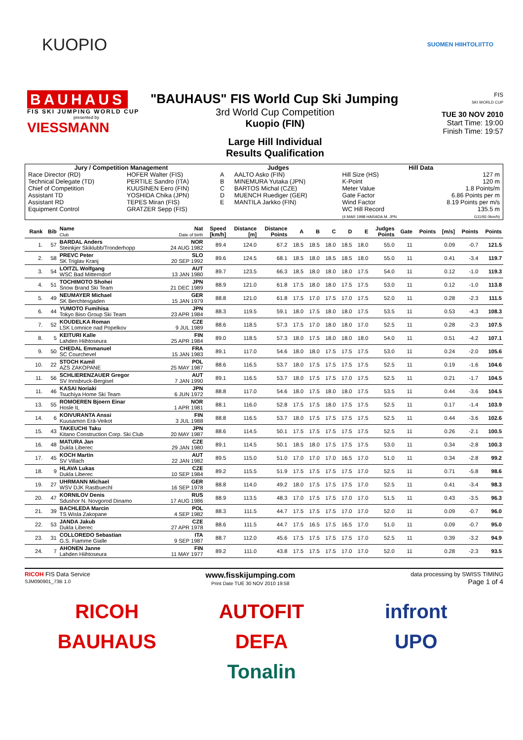KUOPIO
SUOMEN HIIHTOLIITTO
BAUHAUS
FIS SKI JUMPING WORLD CUP
presented by
VIESSMANN
"BAUHAUS" FIS World Cup Ski Jumping
3rd World Cup Competition
Kuopio (FIN)
Large Hill Individual
Results Qualification
FIS
SKI WORLD CUP
TUE 30 NOV 2010
Start Time: 19:00
Finish Time: 19:57
| Jury / Competition Management | | Judges | | Hill Data | |
| Race Director (RD) Technical Delegate (TD) Chief of Competition Assistant TD Assistant RD Equipment Control | HOFER Walter (FIS) PERTILE Sandro (ITA) KUUSINEN Eero (FIN) YOSHIDA Chika (JPN) TEPES Miran (FIS) GRATZER Sepp (FIS) | A B C D E | AALTO Asko (FIN) MINEMURA Yutaka (JPN) BARTOS Michal (CZE) MUENCH Ruediger (GER) MANTILA Jarkko (FIN) | Hill Size (HS) K-Point Meter Value Gate Factor Wind Factor WC Hill Record (4 MAR 1998 HARADA M. JPN | 127 m 120 m 1.8 Points/m 6.86 Points per m 8.19 Points per m/s 135.5 m G11/92.0km/h) |
| Rank | Bib | Name Club | Nat Date of birth | Speed [km/h] | Distance [m] | Distance Points | A | B | C | D | E | Judges Points | Gate | Points | [m/s] | Points | Points |
| --- | --- | --- | --- | --- | --- | --- | --- | --- | --- | --- | --- | --- | --- | --- | --- | --- | --- |
| 1. | 57 | BARDAL Anders Steinkjer Skiklubb/Tronderhopp | NOR 24 AUG 1982 | 89.4 | 124.0 | 67.2 | 18.5 | 18.5 | 18.0 | 18.5 | 18.0 | 55.0 | 11 | | 0.09 | -0.7 | 121.5 |
| 2. | 58 | PREVC Peter SK Triglav Kranj | SLO 20 SEP 1992 | 89.6 | 124.5 | 68.1 | 18.5 | 18.0 | 18.5 | 18.5 | 18.0 | 55.0 | 11 | | 0.41 | -3.4 | 119.7 |
| 3. | 54 | LOITZL Wolfgang WSC Bad Mitterndorf | AUT 13 JAN 1980 | 89.7 | 123.5 | 66.3 | 18.5 | 18.0 | 18.0 | 18.0 | 17.5 | 54.0 | 11 | | 0.12 | -1.0 | 119.3 |
| 4. | 51 | TOCHIMOTO Shohei Snow Brand Ski Team | JPN 21 DEC 1989 | 88.9 | 121.0 | 61.8 | 17.5 | 18.0 | 18.0 | 17.5 | 17.5 | 53.0 | 11 | | 0.12 | -1.0 | 113.8 |
| 5. | 49 | NEUMAYER Michael SK Berchtesgaden | GER 15 JAN 1979 | 88.8 | 121.0 | 61.8 | 17.5 | 17.0 | 17.5 | 17.0 | 17.5 | 52.0 | 11 | | 0.28 | -2.3 | 111.5 |
| 6. | 44 | YUMOTO Fumihisa Tokyo Biso Group Ski Team | JPN 23 APR 1984 | 88.3 | 119.5 | 59.1 | 18.0 | 17.5 | 18.0 | 18.0 | 17.5 | 53.5 | 11 | | 0.53 | -4.3 | 108.3 |
| 7. | 52 | KOUDELKA Roman LSK Lomnice nad Popelkov | CZE 9 JUL 1989 | 88.6 | 118.5 | 57.3 | 17.5 | 17.0 | 18.0 | 18.0 | 17.0 | 52.5 | 11 | | 0.28 | -2.3 | 107.5 |
| 8. | 5 | KEITURI Kalle Lahden Hiihtoseura | FIN 25 APR 1984 | 89.0 | 118.5 | 57.3 | 18.0 | 17.5 | 18.0 | 18.0 | 18.0 | 54.0 | 11 | | 0.51 | -4.2 | 107.1 |
| 9. | 50 | CHEDAL Emmanuel SC Courchevel | FRA 15 JAN 1983 | 89.1 | 117.0 | 54.6 | 18.0 | 18.0 | 17.5 | 17.5 | 17.5 | 53.0 | 11 | | 0.24 | -2.0 | 105.6 |
| 10. | 22 | STOCH Kamil AZS ZAKOPANE | POL 25 MAY 1987 | 88.6 | 116.5 | 53.7 | 18.0 | 17.5 | 17.5 | 17.5 | 17.5 | 52.5 | 11 | | 0.19 | -1.6 | 104.6 |
| 11. | 56 | SCHLIERENZAUER Gregor SV Innsbruck-Bergisel | AUT 7 JAN 1990 | 89.1 | 116.5 | 53.7 | 18.0 | 17.5 | 17.5 | 17.0 | 17.5 | 52.5 | 11 | | 0.21 | -1.7 | 104.5 |
| 11. | 46 | KASAI Noriaki Tsuchiya Home Ski Team | JPN 6 JUN 1972 | 88.8 | 117.0 | 54.6 | 18.0 | 17.5 | 18.0 | 18.0 | 17.5 | 53.5 | 11 | | 0.44 | -3.6 | 104.5 |
| 13. | 55 | ROMOEREN Bjoern Einar Hosle IL | NOR 1 APR 1981 | 88.1 | 116.0 | 52.8 | 17.5 | 17.5 | 18.0 | 17.5 | 17.5 | 52.5 | 11 | | 0.17 | -1.4 | 103.9 |
| 14. | 6 | KOIVURANTA Anssi Kuusamon Erä-Veikot | FIN 3 JUL 1988 | 88.8 | 116.5 | 53.7 | 18.0 | 17.5 | 17.5 | 17.5 | 17.5 | 52.5 | 11 | | 0.44 | -3.6 | 102.6 |
| 15. | 43 | TAKEUCHI Taku Kitano Construction Corp. Ski Club | JPN 20 MAY 1987 | 88.6 | 114.5 | 50.1 | 17.5 | 17.5 | 17.5 | 17.5 | 17.5 | 52.5 | 11 | | 0.26 | -2.1 | 100.5 |
| 16. | 48 | MATURA Jan Dukla Liberec | CZE 29 JAN 1980 | 89.1 | 114.5 | 50.1 | 18.5 | 18.0 | 17.5 | 17.5 | 17.5 | 53.0 | 11 | | 0.34 | -2.8 | 100.3 |
| 17. | 45 | KOCH Martin SV Villach | AUT 22 JAN 1982 | 89.5 | 115.0 | 51.0 | 17.0 | 17.0 | 17.0 | 16.5 | 17.0 | 51.0 | 11 | | 0.34 | -2.8 | 99.2 |
| 18. | 9 | HLAVA Lukas Dukla Liberec | CZE 10 SEP 1984 | 89.2 | 115.5 | 51.9 | 17.5 | 17.5 | 17.5 | 17.5 | 17.0 | 52.5 | 11 | | 0.71 | -5.8 | 98.6 |
| 19. | 27 | UHRMANN Michael WSV DJK Rastbuechl | GER 16 SEP 1978 | 88.8 | 114.0 | 49.2 | 18.0 | 17.5 | 17.5 | 17.5 | 17.0 | 52.5 | 11 | | 0.41 | -3.4 | 98.3 |
| 20. | 47 | KORNILOV Denis Sdushor N. Novgorod Dinamo | RUS 17 AUG 1986 | 88.9 | 113.5 | 48.3 | 17.0 | 17.5 | 17.5 | 17.0 | 17.0 | 51.5 | 11 | | 0.43 | -3.5 | 96.3 |
| 21. | 39 | BACHLEDA Marcin TS Wisla Zakopane | POL 4 SEP 1982 | 88.3 | 111.5 | 44.7 | 17.5 | 17.5 | 17.5 | 17.0 | 17.0 | 52.0 | 11 | | 0.09 | -0.7 | 96.0 |
| 22. | 53 | JANDA Jakub Dukla Liberec | CZE 27 APR 1978 | 88.6 | 111.5 | 44.7 | 17.5 | 16.5 | 17.5 | 16.5 | 17.0 | 51.0 | 11 | | 0.09 | -0.7 | 95.0 |
| 23. | 31 | COLLOREDO Sebastian G.S. Fiamme Gialle | ITA 9 SEP 1987 | 88.7 | 112.0 | 45.6 | 17.5 | 17.5 | 17.5 | 17.5 | 17.0 | 52.5 | 11 | | 0.39 | -3.2 | 94.9 |
| 24. | 7 | AHONEN Janne Lahden Hiihtoseura | FIN 11 MAY 1977 | 89.2 | 111.0 | 43.8 | 17.5 | 17.5 | 17.5 | 17.0 | 17.0 | 52.0 | 11 | | 0.28 | -2.3 | 93.5 |
RICOH FIS Data Service
SJM090901_73B 1.0
www.fisskijumping.com
Print Date TUE 30 NOV 2010 19:58
data processing by SWISS TIMING
Page 1 of 4
RICOH
AUTOFIT
infront
BAUHAUS
DEFA
UPO
Tonalin